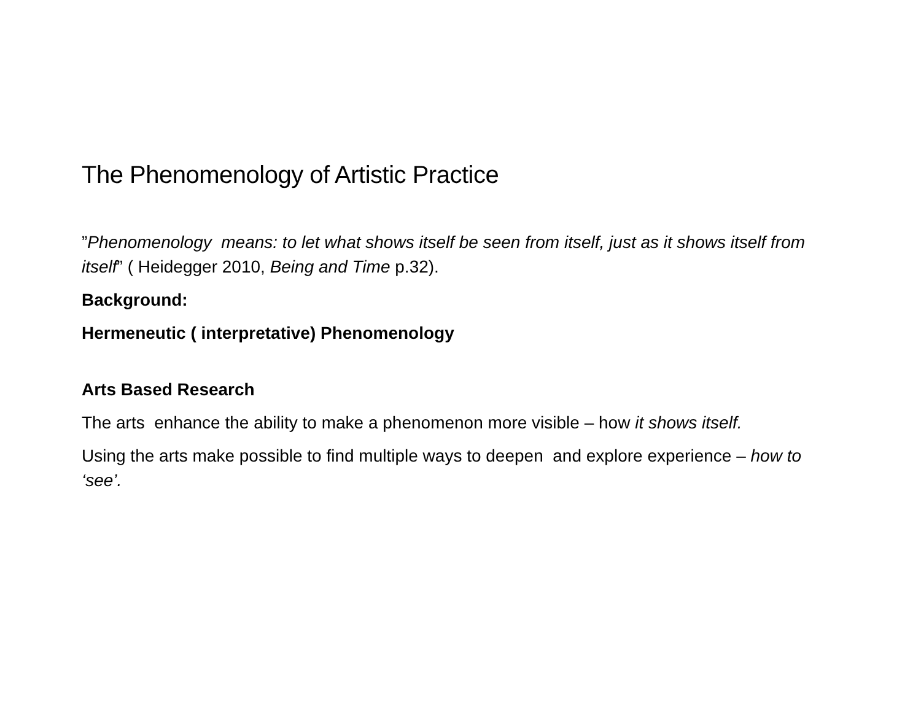The Phenomenology of Artistic Practice
”Phenomenology means: to let what shows itself be seen from itself, just as it shows itself from itself” ( Heidegger 2010, Being and Time p.32).
Background:
Hermeneutic ( interpretative) Phenomenology
Arts Based Research
The arts enhance the ability to make a phenomenon more visible – how it shows itself.
Using the arts make possible to find multiple ways to deepen and explore experience – how to ‘see’.